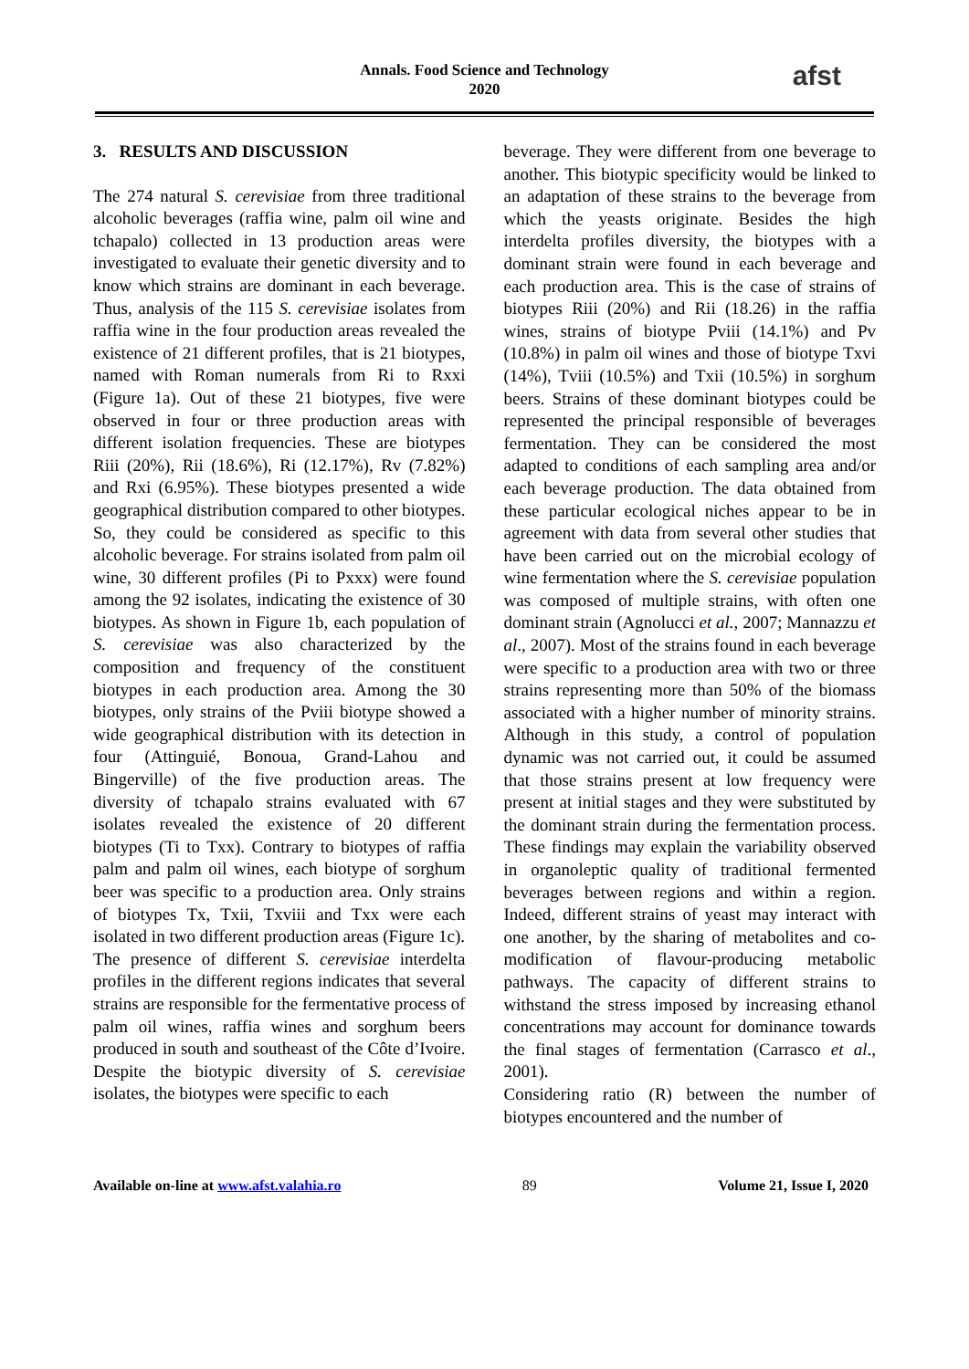Annals. Food Science and Technology
2020
afst
3. RESULTS AND DISCUSSION
The 274 natural S. cerevisiae from three traditional alcoholic beverages (raffia wine, palm oil wine and tchapalo) collected in 13 production areas were investigated to evaluate their genetic diversity and to know which strains are dominant in each beverage. Thus, analysis of the 115 S. cerevisiae isolates from raffia wine in the four production areas revealed the existence of 21 different profiles, that is 21 biotypes, named with Roman numerals from Ri to Rxxi (Figure 1a). Out of these 21 biotypes, five were observed in four or three production areas with different isolation frequencies. These are biotypes Riii (20%), Rii (18.6%), Ri (12.17%), Rv (7.82%) and Rxi (6.95%). These biotypes presented a wide geographical distribution compared to other biotypes. So, they could be considered as specific to this alcoholic beverage. For strains isolated from palm oil wine, 30 different profiles (Pi to Pxxx) were found among the 92 isolates, indicating the existence of 30 biotypes. As shown in Figure 1b, each population of S. cerevisiae was also characterized by the composition and frequency of the constituent biotypes in each production area. Among the 30 biotypes, only strains of the Pviii biotype showed a wide geographical distribution with its detection in four (Attinguié, Bonoua, Grand-Lahou and Bingerville) of the five production areas. The diversity of tchapalo strains evaluated with 67 isolates revealed the existence of 20 different biotypes (Ti to Txx). Contrary to biotypes of raffia palm and palm oil wines, each biotype of sorghum beer was specific to a production area. Only strains of biotypes Tx, Txii, Txviii and Txx were each isolated in two different production areas (Figure 1c).
The presence of different S. cerevisiae interdelta profiles in the different regions indicates that several strains are responsible for the fermentative process of palm oil wines, raffia wines and sorghum beers produced in south and southeast of the Côte d’Ivoire. Despite the biotypic diversity of S. cerevisiae isolates, the biotypes were specific to each
beverage. They were different from one beverage to another. This biotypic specificity would be linked to an adaptation of these strains to the beverage from which the yeasts originate. Besides the high interdelta profiles diversity, the biotypes with a dominant strain were found in each beverage and each production area. This is the case of strains of biotypes Riii (20%) and Rii (18.26) in the raffia wines, strains of biotype Pviii (14.1%) and Pv (10.8%) in palm oil wines and those of biotype Txvi (14%), Tviii (10.5%) and Txii (10.5%) in sorghum beers. Strains of these dominant biotypes could be represented the principal responsible of beverages fermentation. They can be considered the most adapted to conditions of each sampling area and/or each beverage production. The data obtained from these particular ecological niches appear to be in agreement with data from several other studies that have been carried out on the microbial ecology of wine fermentation where the S. cerevisiae population was composed of multiple strains, with often one dominant strain (Agnolucci et al., 2007; Mannazzu et al., 2007). Most of the strains found in each beverage were specific to a production area with two or three strains representing more than 50% of the biomass associated with a higher number of minority strains. Although in this study, a control of population dynamic was not carried out, it could be assumed that those strains present at low frequency were present at initial stages and they were substituted by the dominant strain during the fermentation process. These findings may explain the variability observed in organoleptic quality of traditional fermented beverages between regions and within a region. Indeed, different strains of yeast may interact with one another, by the sharing of metabolites and co-modification of flavour-producing metabolic pathways. The capacity of different strains to withstand the stress imposed by increasing ethanol concentrations may account for dominance towards the final stages of fermentation (Carrasco et al., 2001).
Considering ratio (R) between the number of biotypes encountered and the number of
Available on-line at www.afst.valahia.ro 89 Volume 21, Issue I, 2020